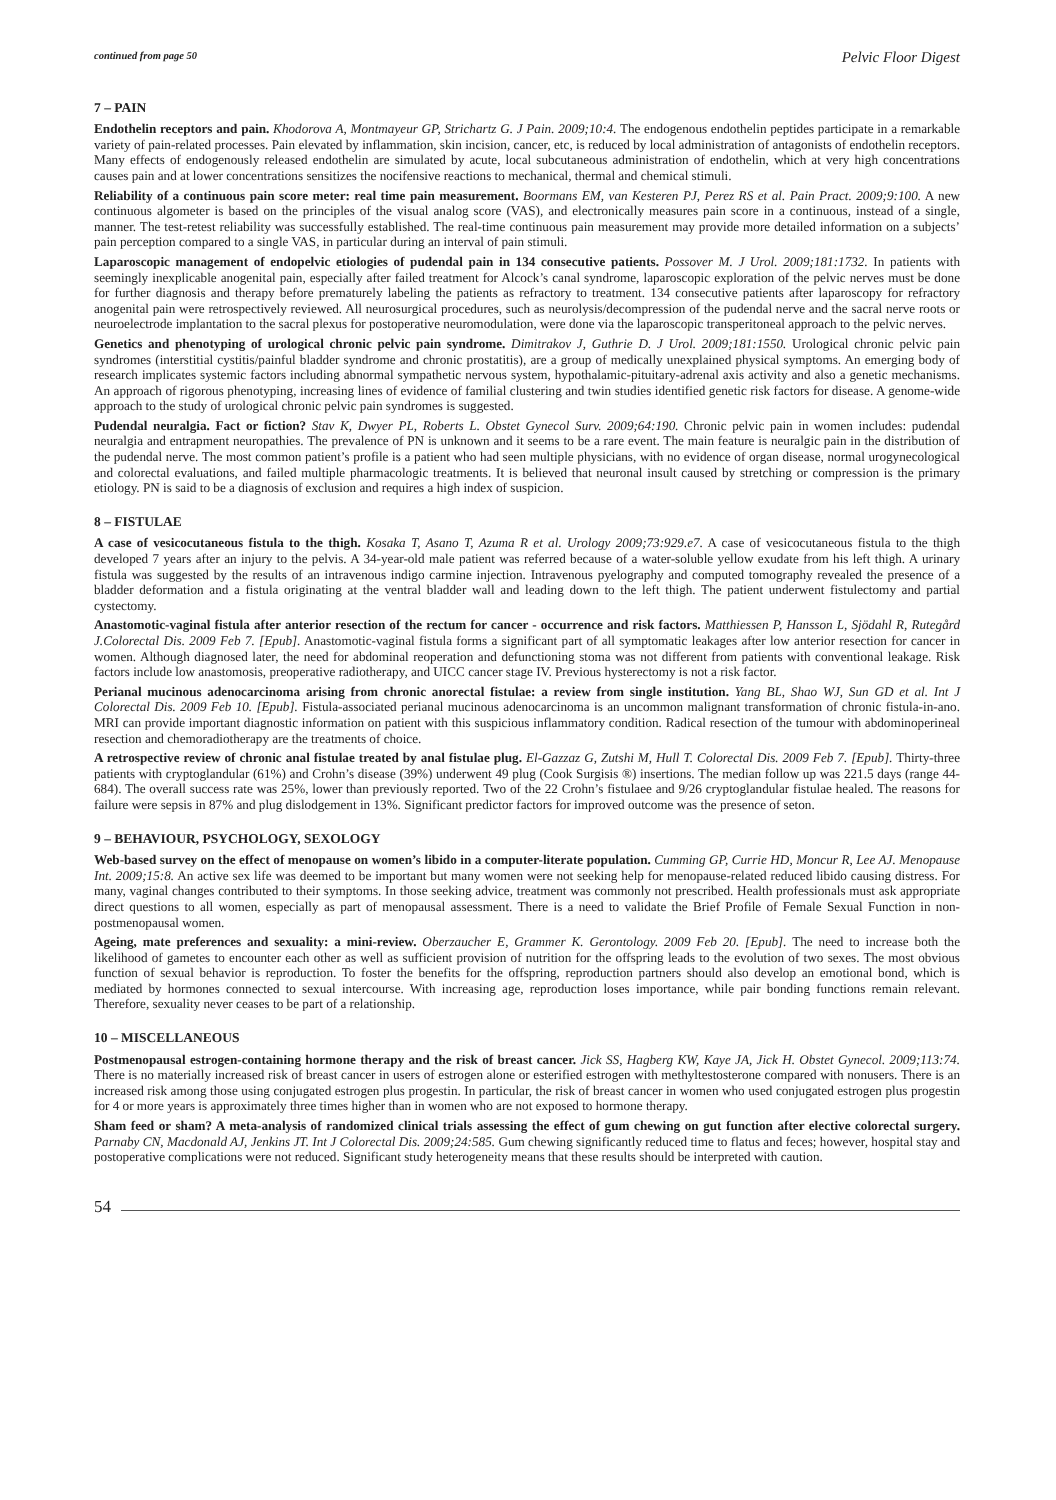continued from page 50
Pelvic Floor Digest
7 – PAIN
Endothelin receptors and pain. Khodorova A, Montmayeur GP, Strichartz G. J Pain. 2009;10:4. The endogenous endothelin peptides participate in a remarkable variety of pain-related processes. Pain elevated by inflammation, skin incision, cancer, etc, is reduced by local administration of antagonists of endothelin receptors. Many effects of endogenously released endothelin are simulated by acute, local subcutaneous administration of endothelin, which at very high concentrations causes pain and at lower concentrations sensitizes the nocifensive reactions to mechanical, thermal and chemical stimuli.
Reliability of a continuous pain score meter: real time pain measurement. Boormans EM, van Kesteren PJ, Perez RS et al. Pain Pract. 2009;9:100. A new continuous algometer is based on the principles of the visual analog score (VAS), and electronically measures pain score in a continuous, instead of a single, manner. The test-retest reliability was successfully established. The real-time continuous pain measurement may provide more detailed information on a subjects’ pain perception compared to a single VAS, in particular during an interval of pain stimuli.
Laparoscopic management of endopelvic etiologies of pudendal pain in 134 consecutive patients. Possover M. J Urol. 2009;181:1732. In patients with seemingly inexplicable anogenital pain, especially after failed treatment for Alcock’s canal syndrome, laparoscopic exploration of the pelvic nerves must be done for further diagnosis and therapy before prematurely labeling the patients as refractory to treatment. 134 consecutive patients after laparoscopy for refractory anogenital pain were retrospectively reviewed. All neurosurgical procedures, such as neurolysis/decompression of the pudendal nerve and the sacral nerve roots or neuroelectrode implantation to the sacral plexus for postoperative neuromodulation, were done via the laparoscopic transperitoneal approach to the pelvic nerves.
Genetics and phenotyping of urological chronic pelvic pain syndrome. Dimitrakov J, Guthrie D. J Urol. 2009;181:1550. Urological chronic pelvic pain syndromes (interstitial cystitis/painful bladder syndrome and chronic prostatitis), are a group of medically unexplained physical symptoms. An emerging body of research implicates systemic factors including abnormal sympathetic nervous system, hypothalamic-pituitary-adrenal axis activity and also a genetic mechanisms. An approach of rigorous phenotyping, increasing lines of evidence of familial clustering and twin studies identified genetic risk factors for disease. A genome-wide approach to the study of urological chronic pelvic pain syndromes is suggested.
Pudendal neuralgia. Fact or fiction? Stav K, Dwyer PL, Roberts L. Obstet Gynecol Surv. 2009;64:190. Chronic pelvic pain in women includes: pudendal neuralgia and entrapment neuropathies. The prevalence of PN is unknown and it seems to be a rare event. The main feature is neuralgic pain in the distribution of the pudendal nerve. The most common patient’s profile is a patient who had seen multiple physicians, with no evidence of organ disease, normal urogynecological and colorectal evaluations, and failed multiple pharmacologic treatments. It is believed that neuronal insult caused by stretching or compression is the primary etiology. PN is said to be a diagnosis of exclusion and requires a high index of suspicion.
8 – FISTULAE
A case of vesicocutaneous fistula to the thigh. Kosaka T, Asano T, Azuma R et al. Urology 2009;73:929.e7. A case of vesicocutaneous fistula to the thigh developed 7 years after an injury to the pelvis. A 34-year-old male patient was referred because of a water-soluble yellow exudate from his left thigh. A urinary fistula was suggested by the results of an intravenous indigo carmine injection. Intravenous pyelography and computed tomography revealed the presence of a bladder deformation and a fistula originating at the ventral bladder wall and leading down to the left thigh. The patient underwent fistulectomy and partial cystectomy.
Anastomotic-vaginal fistula after anterior resection of the rectum for cancer - occurrence and risk factors. Matthiessen P, Hansson L, Sjödahl R, Rutegård J.Colorectal Dis. 2009 Feb 7. [Epub]. Anastomotic-vaginal fistula forms a significant part of all symptomatic leakages after low anterior resection for cancer in women. Although diagnosed later, the need for abdominal reoperation and defunctioning stoma was not different from patients with conventional leakage. Risk factors include low anastomosis, preoperative radiotherapy, and UICC cancer stage IV. Previous hysterectomy is not a risk factor.
Perianal mucinous adenocarcinoma arising from chronic anorectal fistulae: a review from single institution. Yang BL, Shao WJ, Sun GD et al. Int J Colorectal Dis. 2009 Feb 10. [Epub]. Fistula-associated perianal mucinous adenocarcinoma is an uncommon malignant transformation of chronic fistula-in-ano. MRI can provide important diagnostic information on patient with this suspicious inflammatory condition. Radical resection of the tumour with abdominoperineal resection and chemoradiotherapy are the treatments of choice.
A retrospective review of chronic anal fistulae treated by anal fistulae plug. El-Gazzaz G, Zutshi M, Hull T. Colorectal Dis. 2009 Feb 7. [Epub]. Thirty-three patients with cryptoglandular (61%) and Crohn’s disease (39%) underwent 49 plug (Cook Surgisis ®) insertions. The median follow up was 221.5 days (range 44-684). The overall success rate was 25%, lower than previously reported. Two of the 22 Crohn’s fistulaee and 9/26 cryptoglandular fistulae healed. The reasons for failure were sepsis in 87% and plug dislodgement in 13%. Significant predictor factors for improved outcome was the presence of seton.
9 – BEHAVIOUR, PSYCHOLOGY, SEXOLOGY
Web-based survey on the effect of menopause on women’s libido in a computer-literate population. Cumming GP, Currie HD, Moncur R, Lee AJ. Menopause Int. 2009;15:8. An active sex life was deemed to be important but many women were not seeking help for menopause-related reduced libido causing distress. For many, vaginal changes contributed to their symptoms. In those seeking advice, treatment was commonly not prescribed. Health professionals must ask appropriate direct questions to all women, especially as part of menopausal assessment. There is a need to validate the Brief Profile of Female Sexual Function in non-postmenopausal women.
Ageing, mate preferences and sexuality: a mini-review. Oberzaucher E, Grammer K. Gerontology. 2009 Feb 20. [Epub]. The need to increase both the likelihood of gametes to encounter each other as well as sufficient provision of nutrition for the offspring leads to the evolution of two sexes. The most obvious function of sexual behavior is reproduction. To foster the benefits for the offspring, reproduction partners should also develop an emotional bond, which is mediated by hormones connected to sexual intercourse. With increasing age, reproduction loses importance, while pair bonding functions remain relevant. Therefore, sexuality never ceases to be part of a relationship.
10 – MISCELLANEOUS
Postmenopausal estrogen-containing hormone therapy and the risk of breast cancer. Jick SS, Hagberg KW, Kaye JA, Jick H. Obstet Gynecol. 2009;113:74. There is no materially increased risk of breast cancer in users of estrogen alone or esterified estrogen with methyltestosterone compared with nonusers. There is an increased risk among those using conjugated estrogen plus progestin. In particular, the risk of breast cancer in women who used conjugated estrogen plus progestin for 4 or more years is approximately three times higher than in women who are not exposed to hormone therapy.
Sham feed or sham? A meta-analysis of randomized clinical trials assessing the effect of gum chewing on gut function after elective colorectal surgery. Parnaby CN, Macdonald AJ, Jenkins JT. Int J Colorectal Dis. 2009;24:585. Gum chewing significantly reduced time to flatus and feces; however, hospital stay and postoperative complications were not reduced. Significant study heterogeneity means that these results should be interpreted with caution.
54